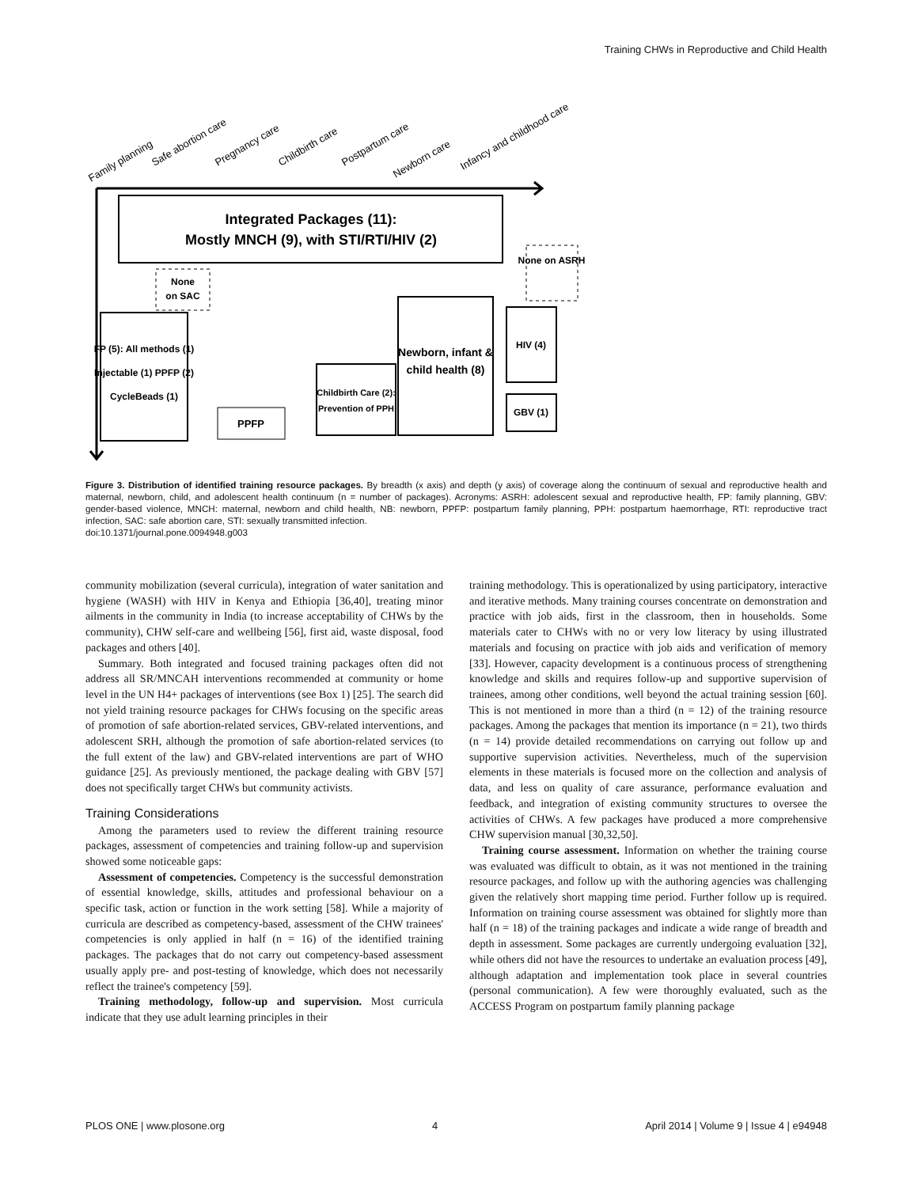Training CHWs in Reproductive and Child Health
Family planning
Safe abortion care
Pregnancy care
Childbirth care
Postpartum care
Newborn care
Infancy and childhood care
Integrated Packages (11):
Mostly MNCH (9), with STI/RTI/HIV (2)
None
on SAC
None on ASRH
FP (5): All methods (1)
Injectable (1) PPFP (2)
CycleBeads (1)
PPFP
Childbirth Care (2):
Prevention of PPH
Newborn, infant &
child health (8)
HIV (4)
GBV (1)
Figure 3. Distribution of identified training resource packages. By breadth (x axis) and depth (y axis) of coverage along the continuum of sexual and reproductive health and maternal, newborn, child, and adolescent health continuum (n = number of packages). Acronyms: ASRH: adolescent sexual and reproductive health, FP: family planning, GBV: gender-based violence, MNCH: maternal, newborn and child health, NB: newborn, PPFP: postpartum family planning, PPH: postpartum haemorrhage, RTI: reproductive tract infection, SAC: safe abortion care, STI: sexually transmitted infection.
doi:10.1371/journal.pone.0094948.g003
community mobilization (several curricula), integration of water sanitation and hygiene (WASH) with HIV in Kenya and Ethiopia [36,40], treating minor ailments in the community in India (to increase acceptability of CHWs by the community), CHW self-care and wellbeing [56], first aid, waste disposal, food packages and others [40].
Summary. Both integrated and focused training packages often did not address all SR/MNCAH interventions recommended at community or home level in the UN H4+ packages of interventions (see Box 1) [25]. The search did not yield training resource packages for CHWs focusing on the specific areas of promotion of safe abortion-related services, GBV-related interventions, and adolescent SRH, although the promotion of safe abortion-related services (to the full extent of the law) and GBV-related interventions are part of WHO guidance [25]. As previously mentioned, the package dealing with GBV [57] does not specifically target CHWs but community activists.
Training Considerations
Among the parameters used to review the different training resource packages, assessment of competencies and training follow-up and supervision showed some noticeable gaps:
Assessment of competencies. Competency is the successful demonstration of essential knowledge, skills, attitudes and professional behaviour on a specific task, action or function in the work setting [58]. While a majority of curricula are described as competency-based, assessment of the CHW trainees' competencies is only applied in half (n = 16) of the identified training packages. The packages that do not carry out competency-based assessment usually apply pre- and post-testing of knowledge, which does not necessarily reflect the trainee's competency [59].
Training methodology, follow-up and supervision. Most curricula indicate that they use adult learning principles in their
training methodology. This is operationalized by using participatory, interactive and iterative methods. Many training courses concentrate on demonstration and practice with job aids, first in the classroom, then in households. Some materials cater to CHWs with no or very low literacy by using illustrated materials and focusing on practice with job aids and verification of memory [33]. However, capacity development is a continuous process of strengthening knowledge and skills and requires follow-up and supportive supervision of trainees, among other conditions, well beyond the actual training session [60]. This is not mentioned in more than a third (n = 12) of the training resource packages. Among the packages that mention its importance (n = 21), two thirds (n = 14) provide detailed recommendations on carrying out follow up and supportive supervision activities. Nevertheless, much of the supervision elements in these materials is focused more on the collection and analysis of data, and less on quality of care assurance, performance evaluation and feedback, and integration of existing community structures to oversee the activities of CHWs. A few packages have produced a more comprehensive CHW supervision manual [30,32,50].
Training course assessment. Information on whether the training course was evaluated was difficult to obtain, as it was not mentioned in the training resource packages, and follow up with the authoring agencies was challenging given the relatively short mapping time period. Further follow up is required. Information on training course assessment was obtained for slightly more than half (n = 18) of the training packages and indicate a wide range of breadth and depth in assessment. Some packages are currently undergoing evaluation [32], while others did not have the resources to undertake an evaluation process [49], although adaptation and implementation took place in several countries (personal communication). A few were thoroughly evaluated, such as the ACCESS Program on postpartum family planning package
PLOS ONE | www.plosone.org 4 April 2014 | Volume 9 | Issue 4 | e94948